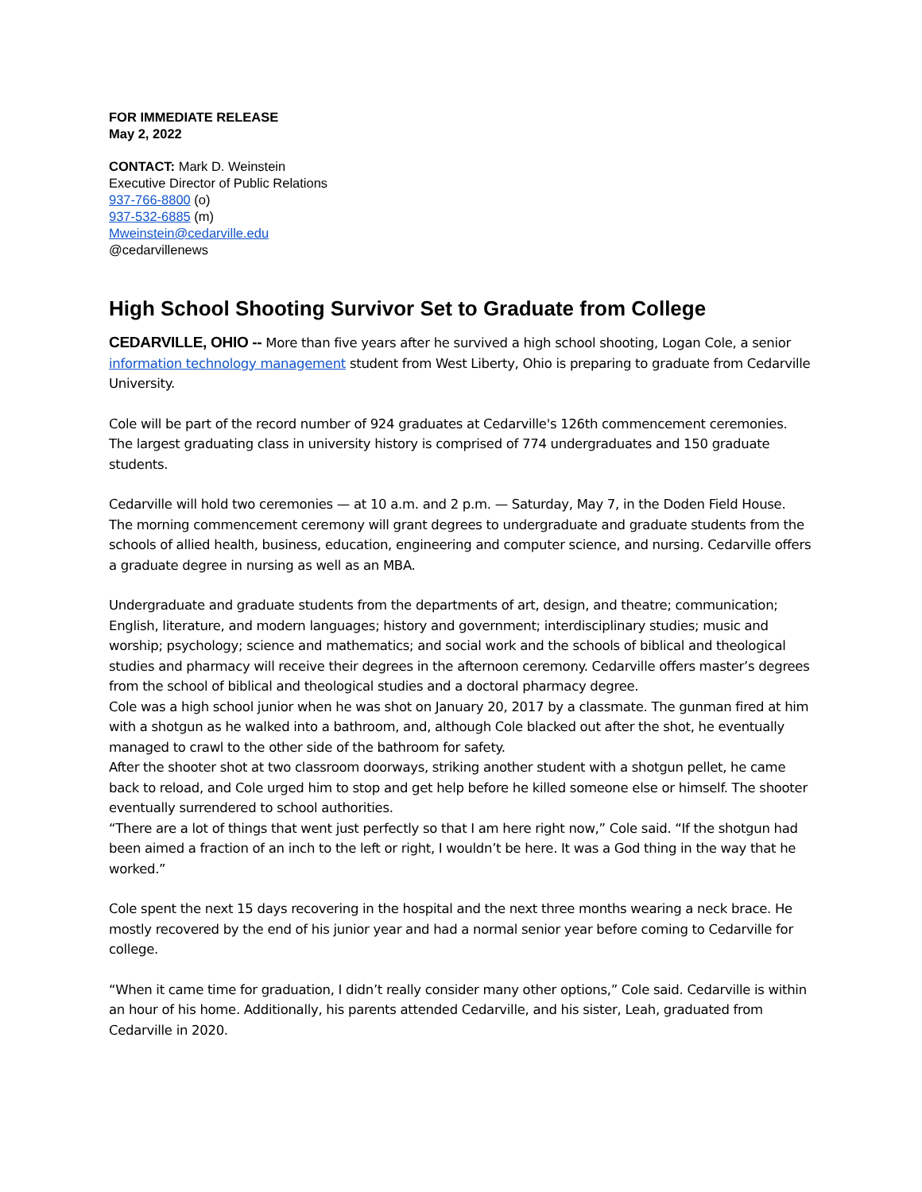FOR IMMEDIATE RELEASE
May 2, 2022
CONTACT: Mark D. Weinstein
Executive Director of Public Relations
937-766-8800 (o)
937-532-6885 (m)
Mweinstein@cedarville.edu
@cedarvillenews
High School Shooting Survivor Set to Graduate from College
CEDARVILLE, OHIO -- More than five years after he survived a high school shooting, Logan Cole, a senior information technology management student from West Liberty, Ohio is preparing to graduate from Cedarville University.
Cole will be part of the record number of 924 graduates at Cedarville's 126th commencement ceremonies. The largest graduating class in university history is comprised of 774 undergraduates and 150 graduate students.
Cedarville will hold two ceremonies — at 10 a.m. and 2 p.m. — Saturday, May 7, in the Doden Field House. The morning commencement ceremony will grant degrees to undergraduate and graduate students from the schools of allied health, business, education, engineering and computer science, and nursing. Cedarville offers a graduate degree in nursing as well as an MBA.
Undergraduate and graduate students from the departments of art, design, and theatre; communication; English, literature, and modern languages; history and government; interdisciplinary studies; music and worship; psychology; science and mathematics; and social work and the schools of biblical and theological studies and pharmacy will receive their degrees in the afternoon ceremony. Cedarville offers master’s degrees from the school of biblical and theological studies and a doctoral pharmacy degree.
Cole was a high school junior when he was shot on January 20, 2017 by a classmate. The gunman fired at him with a shotgun as he walked into a bathroom, and, although Cole blacked out after the shot, he eventually managed to crawl to the other side of the bathroom for safety.
After the shooter shot at two classroom doorways, striking another student with a shotgun pellet, he came back to reload, and Cole urged him to stop and get help before he killed someone else or himself. The shooter eventually surrendered to school authorities.
“There are a lot of things that went just perfectly so that I am here right now,” Cole said. “If the shotgun had been aimed a fraction of an inch to the left or right, I wouldn’t be here. It was a God thing in the way that he worked.”
Cole spent the next 15 days recovering in the hospital and the next three months wearing a neck brace. He mostly recovered by the end of his junior year and had a normal senior year before coming to Cedarville for college.
“When it came time for graduation, I didn’t really consider many other options,” Cole said. Cedarville is within an hour of his home. Additionally, his parents attended Cedarville, and his sister, Leah, graduated from Cedarville in 2020.